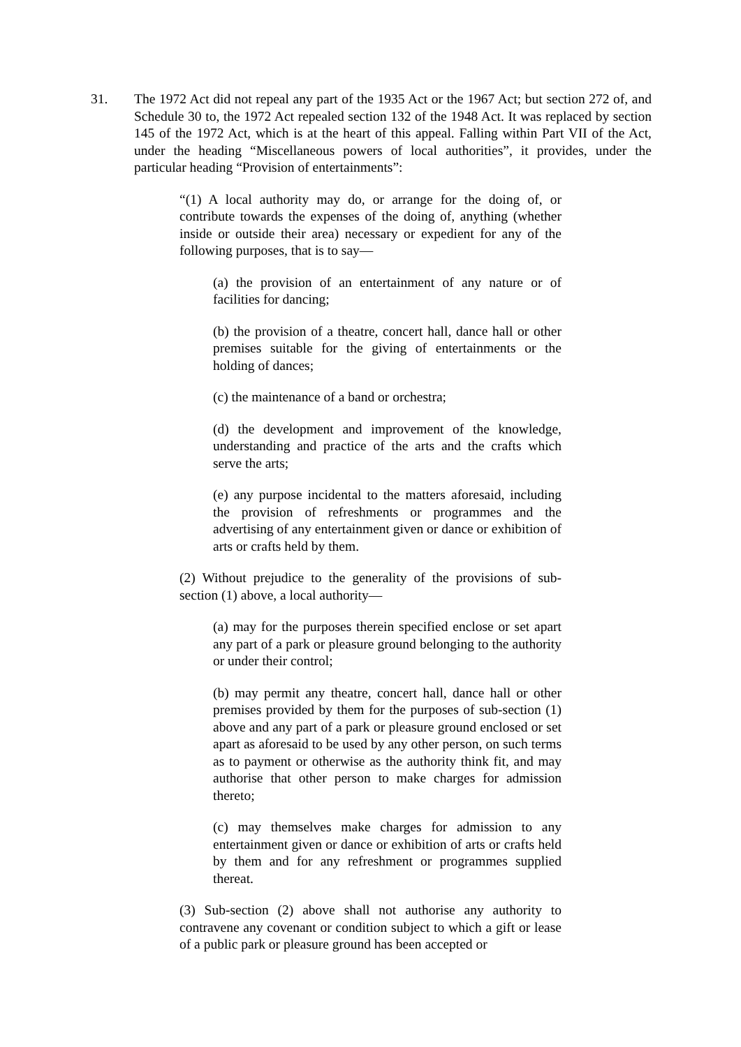31. The 1972 Act did not repeal any part of the 1935 Act or the 1967 Act; but section 272 of, and Schedule 30 to, the 1972 Act repealed section 132 of the 1948 Act. It was replaced by section 145 of the 1972 Act, which is at the heart of this appeal. Falling within Part VII of the Act, under the heading “Miscellaneous powers of local authorities”, it provides, under the particular heading “Provision of entertainments”:
“(1) A local authority may do, or arrange for the doing of, or contribute towards the expenses of the doing of, anything (whether inside or outside their area) necessary or expedient for any of the following purposes, that is to say—
(a) the provision of an entertainment of any nature or of facilities for dancing;
(b) the provision of a theatre, concert hall, dance hall or other premises suitable for the giving of entertainments or the holding of dances;
(c) the maintenance of a band or orchestra;
(d) the development and improvement of the knowledge, understanding and practice of the arts and the crafts which serve the arts;
(e) any purpose incidental to the matters aforesaid, including the provision of refreshments or programmes and the advertising of any entertainment given or dance or exhibition of arts or crafts held by them.
(2) Without prejudice to the generality of the provisions of sub-section (1) above, a local authority—
(a) may for the purposes therein specified enclose or set apart any part of a park or pleasure ground belonging to the authority or under their control;
(b) may permit any theatre, concert hall, dance hall or other premises provided by them for the purposes of sub-section (1) above and any part of a park or pleasure ground enclosed or set apart as aforesaid to be used by any other person, on such terms as to payment or otherwise as the authority think fit, and may authorise that other person to make charges for admission thereto;
(c) may themselves make charges for admission to any entertainment given or dance or exhibition of arts or crafts held by them and for any refreshment or programmes supplied thereat.
(3) Sub-section (2) above shall not authorise any authority to contravene any covenant or condition subject to which a gift or lease of a public park or pleasure ground has been accepted or